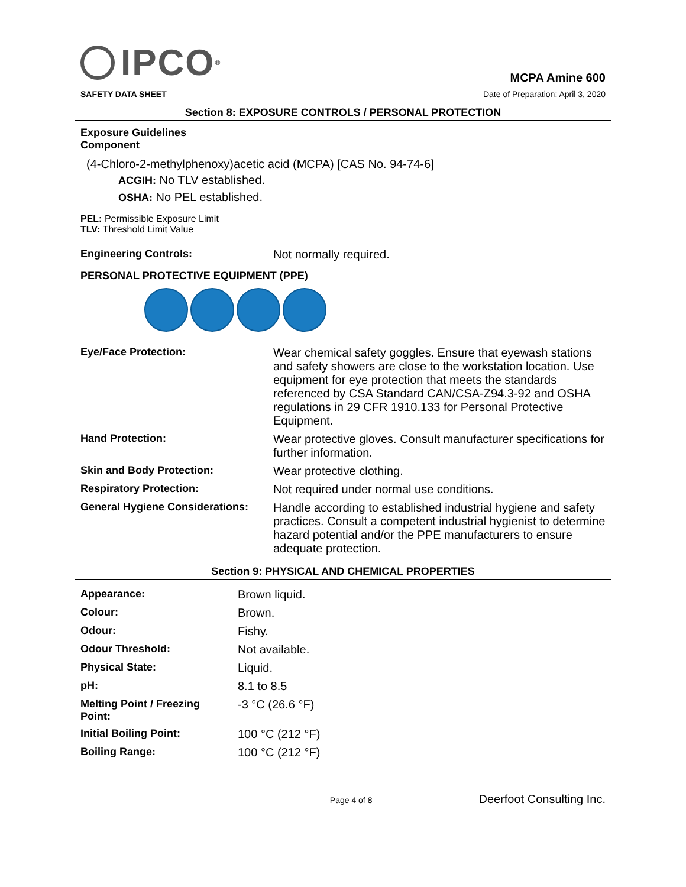IPCO<sup>®</sup>
SAFETY DATA SHEET
MCPA Amine 600
Date of Preparation: April 3, 2020
Section 8: EXPOSURE CONTROLS / PERSONAL PROTECTION
Exposure Guidelines
Component
(4-Chloro-2-methylphenoxy)acetic acid (MCPA) [CAS No. 94-74-6]
ACGIH: No TLV established.
OSHA: No PEL established.
PEL: Permissible Exposure Limit
TLV: Threshold Limit Value
| Engineering Controls: | Not normally required. |
PERSONAL PROTECTIVE EQUIPMENT (PPE)
| Eye/Face Protection: | Wear chemical safety goggles. Ensure that eyewash stations and safety showers are close to the workstation location. Use equipment for eye protection that meets the standards referenced by CSA Standard CAN/CSA-Z94.3-92 and OSHA regulations in 29 CFR 1910.133 for Personal Protective Equipment. |
| Hand Protection: | Wear protective gloves. Consult manufacturer specifications for further information. |
| Skin and Body Protection: | Wear protective clothing. |
| Respiratory Protection: | Not required under normal use conditions. |
| General Hygiene Considerations: | Handle according to established industrial hygiene and safety practices. Consult a competent industrial hygienist to determine hazard potential and/or the PPE manufacturers to ensure adequate protection. |
Section 9: PHYSICAL AND CHEMICAL PROPERTIES
| Appearance: | Brown liquid. |
| Colour: | Brown. |
| Odour: | Fishy. |
| Odour Threshold: | Not available. |
| Physical State: | Liquid. |
| pH: | 8.1 to 8.5 |
| Melting Point / Freezing Point: | -3 °C (26.6 °F) |
| Initial Boiling Point: | 100 °C (212 °F) |
| Boiling Range: | 100 °C (212 °F) |
Page 4 of 8 Deerfoot Consulting Inc.